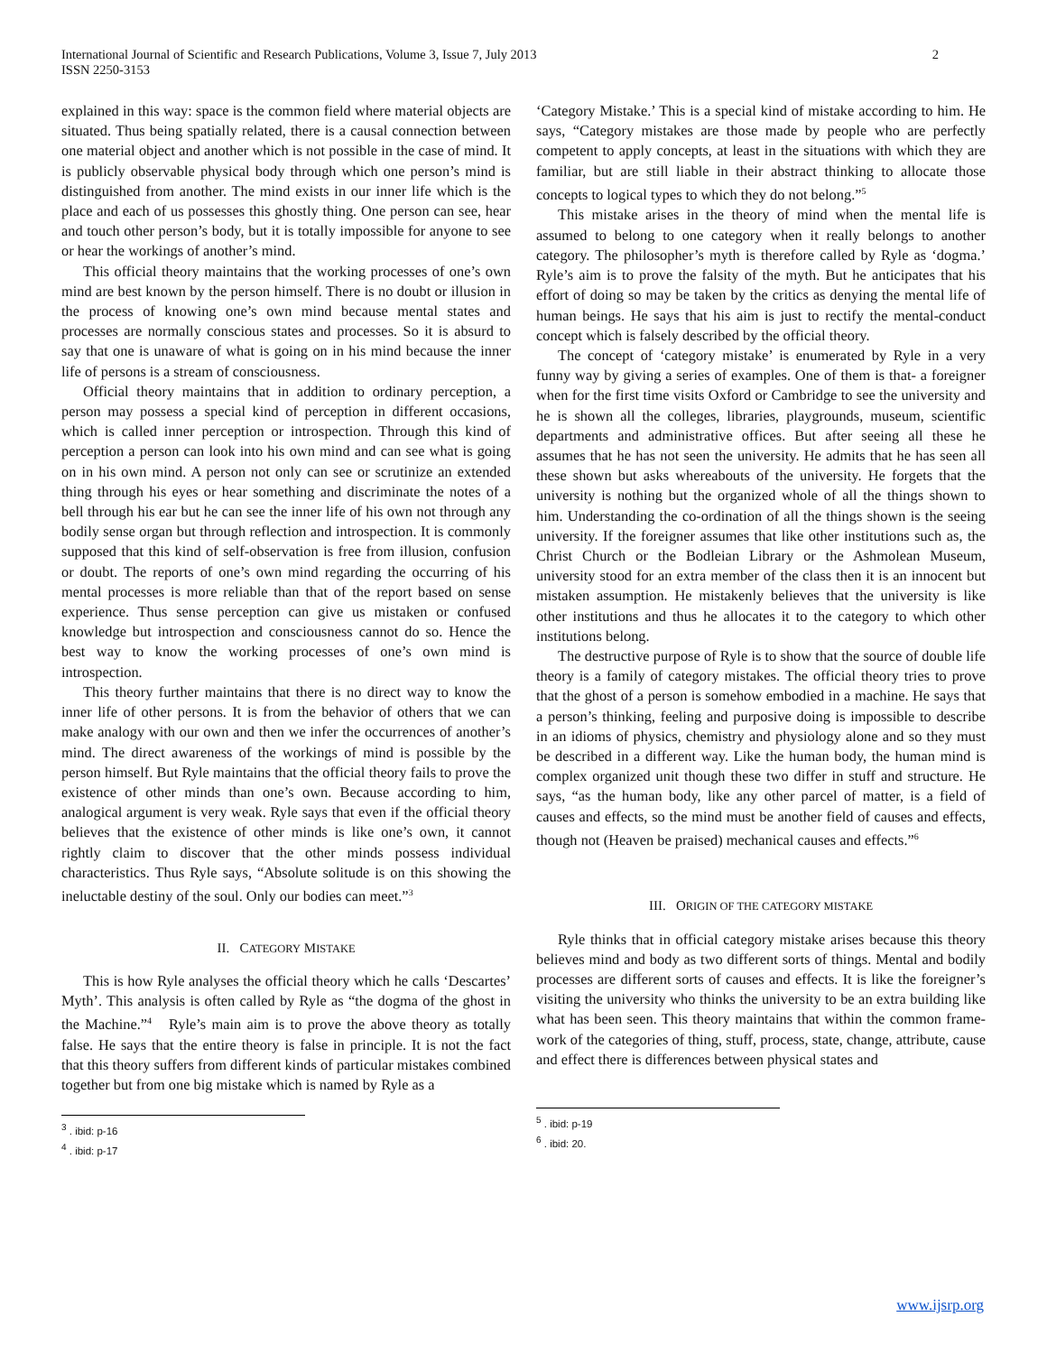International Journal of Scientific and Research Publications, Volume 3, Issue 7, July 2013
ISSN 2250-3153
2
explained in this way: space is the common field where material objects are situated. Thus being spatially related, there is a causal connection between one material object and another which is not possible in the case of mind. It is publicly observable physical body through which one person’s mind is distinguished from another. The mind exists in our inner life which is the place and each of us possesses this ghostly thing. One person can see, hear and touch other person’s body, but it is totally impossible for anyone to see or hear the workings of another’s mind.
This official theory maintains that the working processes of one’s own mind are best known by the person himself. There is no doubt or illusion in the process of knowing one’s own mind because mental states and processes are normally conscious states and processes. So it is absurd to say that one is unaware of what is going on in his mind because the inner life of persons is a stream of consciousness.
Official theory maintains that in addition to ordinary perception, a person may possess a special kind of perception in different occasions, which is called inner perception or introspection. Through this kind of perception a person can look into his own mind and can see what is going on in his own mind. A person not only can see or scrutinize an extended thing through his eyes or hear something and discriminate the notes of a bell through his ear but he can see the inner life of his own not through any bodily sense organ but through reflection and introspection. It is commonly supposed that this kind of self-observation is free from illusion, confusion or doubt. The reports of one’s own mind regarding the occurring of his mental processes is more reliable than that of the report based on sense experience. Thus sense perception can give us mistaken or confused knowledge but introspection and consciousness cannot do so. Hence the best way to know the working processes of one’s own mind is introspection.
This theory further maintains that there is no direct way to know the inner life of other persons. It is from the behavior of others that we can make analogy with our own and then we infer the occurrences of another’s mind. The direct awareness of the workings of mind is possible by the person himself. But Ryle maintains that the official theory fails to prove the existence of other minds than one’s own. Because according to him, analogical argument is very weak. Ryle says that even if the official theory believes that the existence of other minds is like one’s own, it cannot rightly claim to discover that the other minds possess individual characteristics. Thus Ryle says, “Absolute solitude is on this showing the ineluctable destiny of the soul. Only our bodies can meet.”<sup>3</sup>
II. CATEGORY MISTAKE
This is how Ryle analyses the official theory which he calls ‘Descartes’ Myth’. This analysis is often called by Ryle as “the dogma of the ghost in the Machine.”<sup>4</sup> Ryle’s main aim is to prove the above theory as totally false. He says that the entire theory is false in principle. It is not the fact that this theory suffers from different kinds of particular mistakes combined together but from one big mistake which is named by Ryle as a
<sup>3</sup> . ibid: p-16
<sup>4</sup> . ibid: p-17
‘Category Mistake.’ This is a special kind of mistake according to him. He says, “Category mistakes are those made by people who are perfectly competent to apply concepts, at least in the situations with which they are familiar, but are still liable in their abstract thinking to allocate those concepts to logical types to which they do not belong.”<sup>5</sup>
This mistake arises in the theory of mind when the mental life is assumed to belong to one category when it really belongs to another category. The philosopher’s myth is therefore called by Ryle as ‘dogma.’ Ryle’s aim is to prove the falsity of the myth. But he anticipates that his effort of doing so may be taken by the critics as denying the mental life of human beings. He says that his aim is just to rectify the mental-conduct concept which is falsely described by the official theory.
The concept of ‘category mistake’ is enumerated by Ryle in a very funny way by giving a series of examples. One of them is that- a foreigner when for the first time visits Oxford or Cambridge to see the university and he is shown all the colleges, libraries, playgrounds, museum, scientific departments and administrative offices. But after seeing all these he assumes that he has not seen the university. He admits that he has seen all these shown but asks whereabouts of the university. He forgets that the university is nothing but the organized whole of all the things shown to him. Understanding the co-ordination of all the things shown is the seeing university. If the foreigner assumes that like other institutions such as, the Christ Church or the Bodleian Library or the Ashmolean Museum, university stood for an extra member of the class then it is an innocent but mistaken assumption. He mistakenly believes that the university is like other institutions and thus he allocates it to the category to which other institutions belong.
The destructive purpose of Ryle is to show that the source of double life theory is a family of category mistakes. The official theory tries to prove that the ghost of a person is somehow embodied in a machine. He says that a person’s thinking, feeling and purposive doing is impossible to describe in an idioms of physics, chemistry and physiology alone and so they must be described in a different way. Like the human body, the human mind is complex organized unit though these two differ in stuff and structure. He says, “as the human body, like any other parcel of matter, is a field of causes and effects, so the mind must be another field of causes and effects, though not (Heaven be praised) mechanical causes and effects.”<sup>6</sup>
III. ORIGIN OF THE CATEGORY MISTAKE
Ryle thinks that in official category mistake arises because this theory believes mind and body as two different sorts of things. Mental and bodily processes are different sorts of causes and effects. It is like the foreigner’s visiting the university who thinks the university to be an extra building like what has been seen. This theory maintains that within the common frame-work of the categories of thing, stuff, process, state, change, attribute, cause and effect there is differences between physical states and
<sup>5</sup> . ibid: p-19
<sup>6</sup> . ibid: 20.
www.ijsrp.org